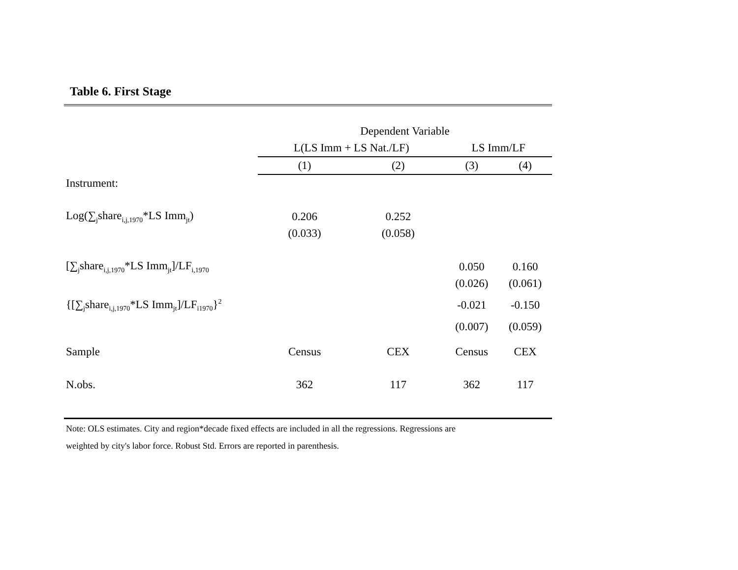Table 6. First Stage
| | Dependent Variable | | | |
| | L(LS Imm + LS Nat./LF) | | LS Imm/LF | |
| | (1) | (2) | (3) | (4) |
| Instrument: | | | | |
| Log(∑<sub>j</sub>share<sub>i,j,1970</sub>*LS Imm<sub>jt</sub>) | 0.206 | 0.252 | | |
| | (0.033) | (0.058) | | |
| [∑<sub>j</sub>share<sub>i,j,1970</sub>*LS Imm<sub>jt</sub>]/LF<sub>i,1970</sub> | | | 0.050 | 0.160 |
| | | | (0.026) | (0.061) |
| {[∑<sub>j</sub>share<sub>i,j,1970</sub>*LS Imm<sub>jt</sub>]/LF<sub>i1970</sub>}<sup>2</sup> | | | -0.021 | -0.150 |
| | | | (0.007) | (0.059) |
| Sample | Census | CEX | Census | CEX |
| N.obs. | 362 | 117 | 362 | 117 |
Note: OLS estimates. City and region*decade fixed effects are included in all the regressions. Regressions are
weighted by city's labor force. Robust Std. Errors are reported in parenthesis.